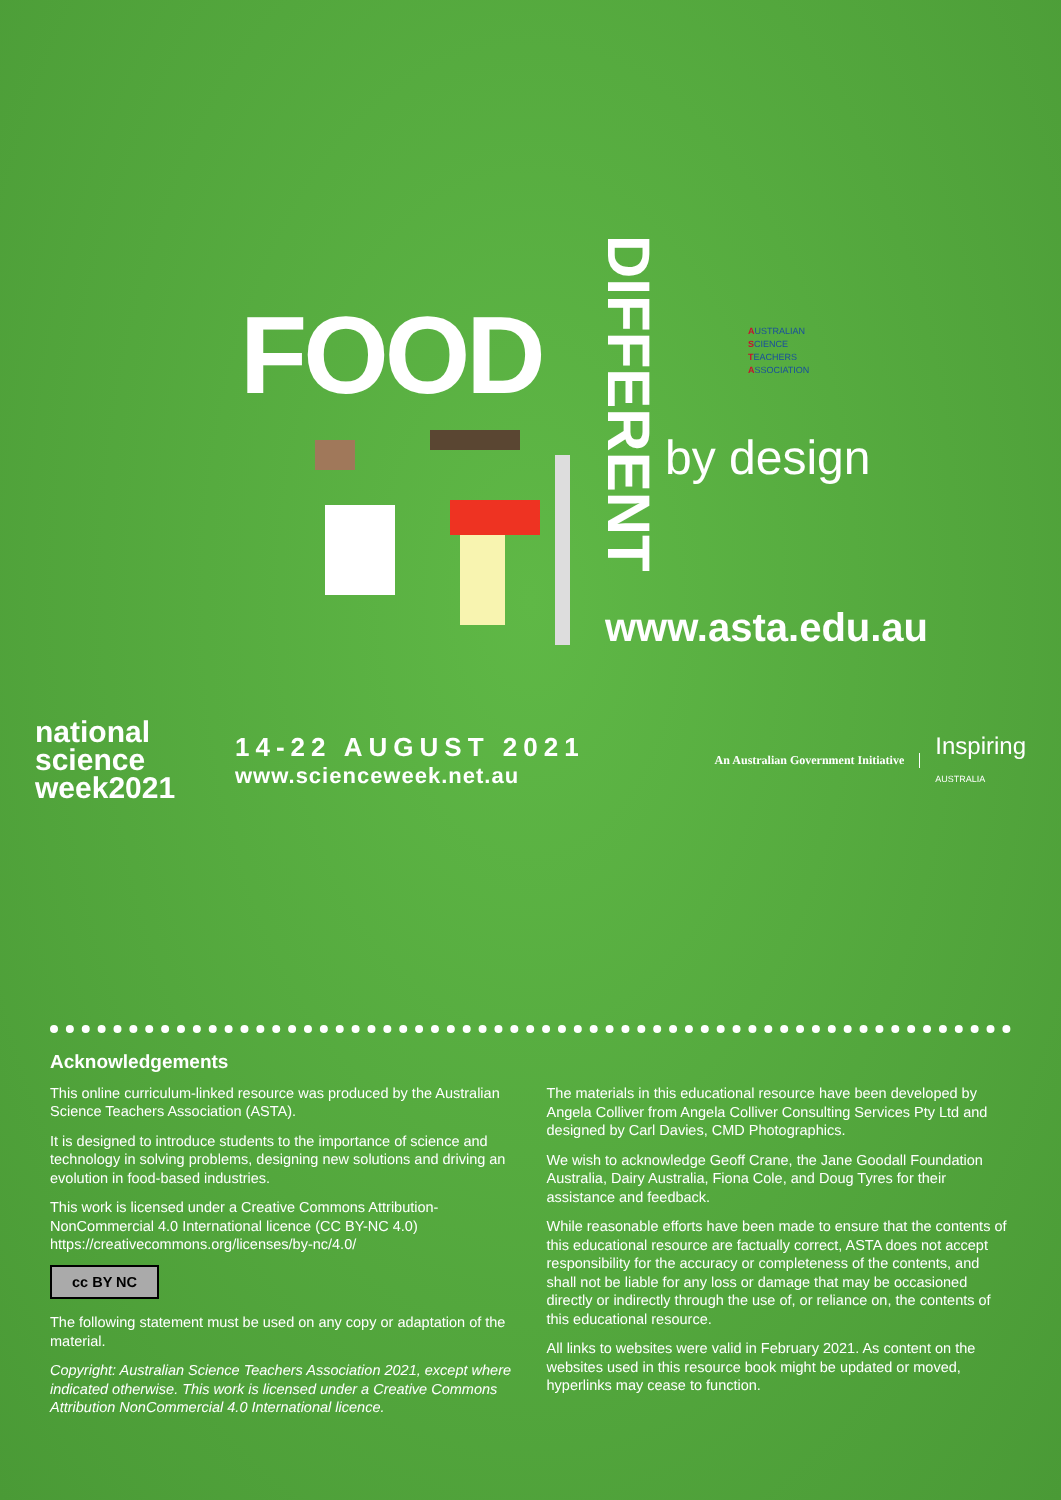FOOD
DIFFERENT
AUSTRALIAN
SCIENCE
TEACHERS
ASSOCIATION
by design
www.asta.edu.au
national science week2021
14-22 AUGUST 2021
www.scienceweek.net.au
An Australian Government Initiative
Inspiring
AUSTRALIA
Acknowledgements
This online curriculum-linked resource was produced by the Australian Science Teachers Association (ASTA).
It is designed to introduce students to the importance of science and technology in solving problems, designing new solutions and driving an evolution in food-based industries.
This work is licensed under a Creative Commons Attribution-NonCommercial 4.0 International licence (CC BY-NC 4.0) https://creativecommons.org/licenses/by-nc/4.0/
cc BY NC
The following statement must be used on any copy or adaptation of the material.
Copyright: Australian Science Teachers Association 2021, except where indicated otherwise. This work is licensed under a Creative Commons Attribution NonCommercial 4.0 International licence.
The materials in this educational resource have been developed by Angela Colliver from Angela Colliver Consulting Services Pty Ltd and designed by Carl Davies, CMD Photographics.
We wish to acknowledge Geoff Crane, the Jane Goodall Foundation Australia, Dairy Australia, Fiona Cole, and Doug Tyres for their assistance and feedback.
While reasonable efforts have been made to ensure that the contents of this educational resource are factually correct, ASTA does not accept responsibility for the accuracy or completeness of the contents, and shall not be liable for any loss or damage that may be occasioned directly or indirectly through the use of, or reliance on, the contents of this educational resource.
All links to websites were valid in February 2021. As content on the websites used in this resource book might be updated or moved, hyperlinks may cease to function.